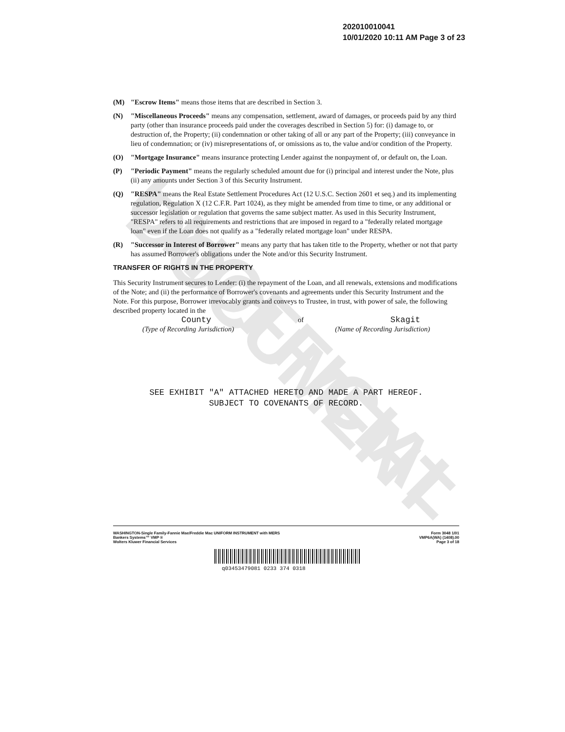UNOFFICIAL DOCUMENT
202010010041
10/01/2020 10:11 AM Page 3 of 23
(M) "Escrow Items" means those items that are described in Section 3.
(N) "Miscellaneous Proceeds" means any compensation, settlement, award of damages, or proceeds paid by any third party (other than insurance proceeds paid under the coverages described in Section 5) for: (i) damage to, or destruction of, the Property; (ii) condemnation or other taking of all or any part of the Property; (iii) conveyance in lieu of condemnation; or (iv) misrepresentations of, or omissions as to, the value and/or condition of the Property.
(O) "Mortgage Insurance" means insurance protecting Lender against the nonpayment of, or default on, the Loan.
(P) "Periodic Payment" means the regularly scheduled amount due for (i) principal and interest under the Note, plus (ii) any amounts under Section 3 of this Security Instrument.
(Q) "RESPA" means the Real Estate Settlement Procedures Act (12 U.S.C. Section 2601 et seq.) and its implementing regulation, Regulation X (12 C.F.R. Part 1024), as they might be amended from time to time, or any additional or successor legislation or regulation that governs the same subject matter. As used in this Security Instrument, "RESPA" refers to all requirements and restrictions that are imposed in regard to a "federally related mortgage loan" even if the Loan does not qualify as a "federally related mortgage loan" under RESPA.
(R) "Successor in Interest of Borrower" means any party that has taken title to the Property, whether or not that party has assumed Borrower's obligations under the Note and/or this Security Instrument.
TRANSFER OF RIGHTS IN THE PROPERTY
This Security Instrument secures to Lender: (i) the repayment of the Loan, and all renewals, extensions and modifications of the Note; and (ii) the performance of Borrower's covenants and agreements under this Security Instrument and the Note. For this purpose, Borrower irrevocably grants and conveys to Trustee, in trust, with power of sale, the following described property located in the
County of Skagit
(Type of Recording Jurisdiction) (Name of Recording Jurisdiction)
SEE EXHIBIT "A" ATTACHED HERETO AND MADE A PART HEREOF.
SUBJECT TO COVENANTS OF RECORD.
WASHINGTON-Single Family-Fannie Mae/Freddie Mac UNIFORM INSTRUMENT with MERS
Bankers Systems™ VMP ®
Wolters Kluwer Financial Services
Form 3048 1/01
VMP6A(WA) (1408).00
Page 3 of 18
q03453479081 0233 374 0318